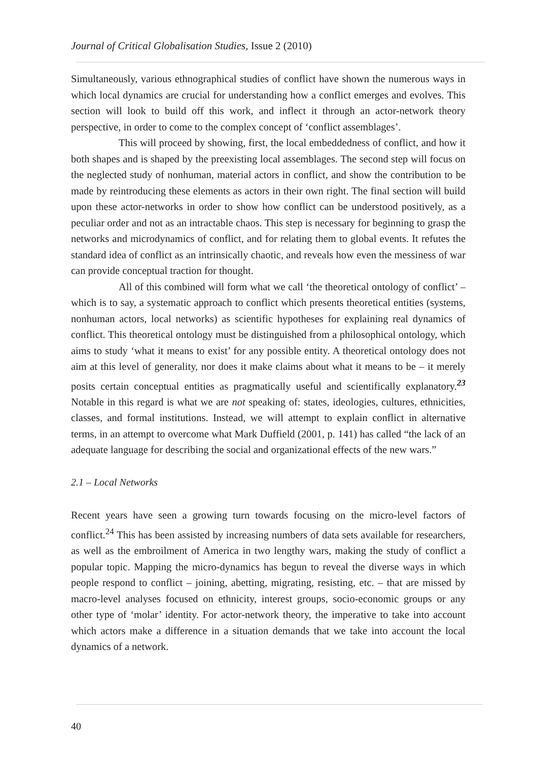Journal of Critical Globalisation Studies, Issue 2 (2010)
Simultaneously, various ethnographical studies of conflict have shown the numerous ways in which local dynamics are crucial for understanding how a conflict emerges and evolves. This section will look to build off this work, and inflect it through an actor-network theory perspective, in order to come to the complex concept of ‘conflict assemblages’.
This will proceed by showing, first, the local embeddedness of conflict, and how it both shapes and is shaped by the preexisting local assemblages. The second step will focus on the neglected study of nonhuman, material actors in conflict, and show the contribution to be made by reintroducing these elements as actors in their own right. The final section will build upon these actor-networks in order to show how conflict can be understood positively, as a peculiar order and not as an intractable chaos. This step is necessary for beginning to grasp the networks and microdynamics of conflict, and for relating them to global events. It refutes the standard idea of conflict as an intrinsically chaotic, and reveals how even the messiness of war can provide conceptual traction for thought.
All of this combined will form what we call ‘the theoretical ontology of conflict’ – which is to say, a systematic approach to conflict which presents theoretical entities (systems, nonhuman actors, local networks) as scientific hypotheses for explaining real dynamics of conflict. This theoretical ontology must be distinguished from a philosophical ontology, which aims to study ‘what it means to exist’ for any possible entity. A theoretical ontology does not aim at this level of generality, nor does it make claims about what it means to be – it merely posits certain conceptual entities as pragmatically useful and scientifically explanatory.<sup>23</sup> Notable in this regard is what we are not speaking of: states, ideologies, cultures, ethnicities, classes, and formal institutions. Instead, we will attempt to explain conflict in alternative terms, in an attempt to overcome what Mark Duffield (2001, p. 141) has called “the lack of an adequate language for describing the social and organizational effects of the new wars.”
2.1 – Local Networks
Recent years have seen a growing turn towards focusing on the micro-level factors of conflict.<sup>24</sup> This has been assisted by increasing numbers of data sets available for researchers, as well as the embroilment of America in two lengthy wars, making the study of conflict a popular topic. Mapping the micro-dynamics has begun to reveal the diverse ways in which people respond to conflict – joining, abetting, migrating, resisting, etc. – that are missed by macro-level analyses focused on ethnicity, interest groups, socio-economic groups or any other type of ‘molar’ identity. For actor-network theory, the imperative to take into account which actors make a difference in a situation demands that we take into account the local dynamics of a network.
40